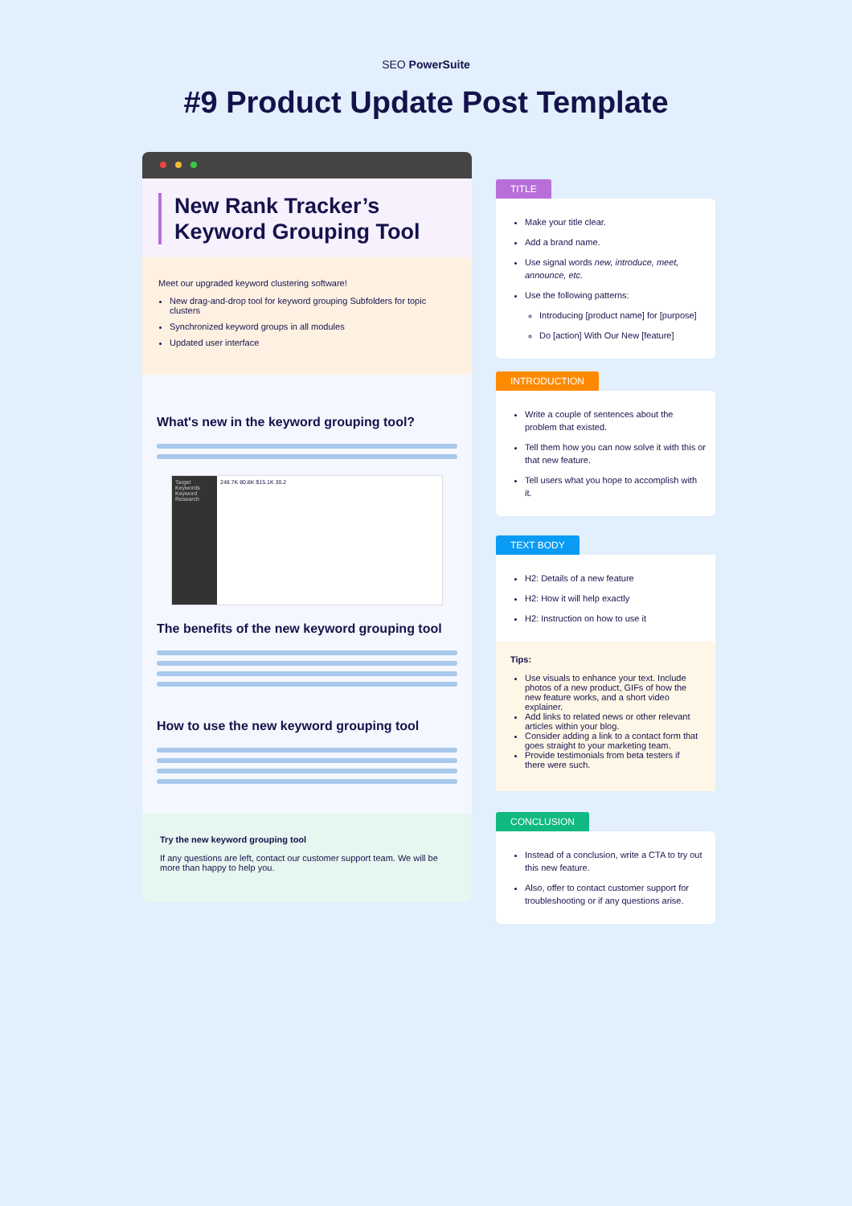SEO PowerSuite
#9 Product Update Post Template
New Rank Tracker’s Keyword Grouping Tool
Meet our upgraded keyword clustering software!
New drag-and-drop tool for keyword grouping Subfolders for topic clusters
Synchronized keyword groups in all modules
Updated user interface
What's new in the keyword grouping tool?
Target Keywords
Keyword Research
248.7K 80.8K $15.1K 30.2
The benefits of the new keyword grouping tool
How to use the new keyword grouping tool
Try the new keyword grouping tool
If any questions are left, contact our customer support team. We will be more than happy to help you.
TITLE
Make your title clear.
Add a brand name.
Use signal words new, introduce, meet, announce, etc.
Use the following patterns:
Introducing [product name] for [purpose]
Do [action] With Our New [feature]
INTRODUCTION
Write a couple of sentences about the problem that existed.
Tell them how you can now solve it with this or that new feature.
Tell users what you hope to accomplish with it.
TEXT BODY
H2: Details of a new feature
H2: How it will help exactly
H2: Instruction on how to use it
Tips:
Use visuals to enhance your text. Include photos of a new product, GIFs of how the new feature works, and a short video explainer.
Add links to related news or other relevant articles within your blog.
Consider adding a link to a contact form that goes straight to your marketing team.
Provide testimonials from beta testers if there were such.
CONCLUSION
Instead of a conclusion, write a CTA to try out this new feature.
Also, offer to contact customer support for troubleshooting or if any questions arise.